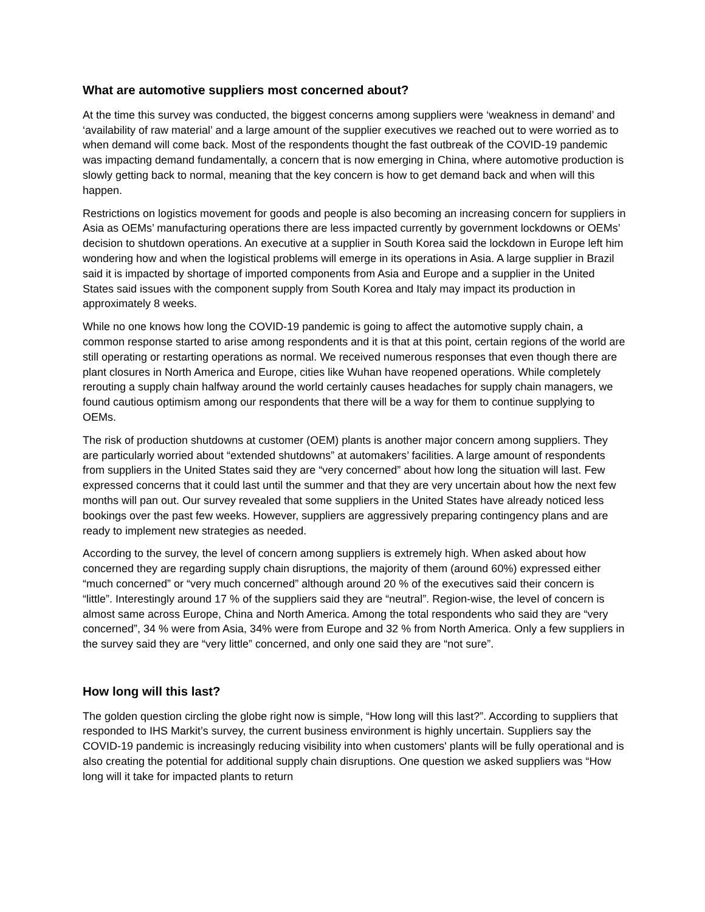What are automotive suppliers most concerned about?
At the time this survey was conducted, the biggest concerns among suppliers were ‘weakness in demand’ and ‘availability of raw material’ and a large amount of the supplier executives we reached out to were worried as to when demand will come back. Most of the respondents thought the fast outbreak of the COVID-19 pandemic was impacting demand fundamentally, a concern that is now emerging in China, where automotive production is slowly getting back to normal, meaning that the key concern is how to get demand back and when will this happen.
Restrictions on logistics movement for goods and people is also becoming an increasing concern for suppliers in Asia as OEMs’ manufacturing operations there are less impacted currently by government lockdowns or OEMs’ decision to shutdown operations. An executive at a supplier in South Korea said the lockdown in Europe left him wondering how and when the logistical problems will emerge in its operations in Asia. A large supplier in Brazil said it is impacted by shortage of imported components from Asia and Europe and a supplier in the United States said issues with the component supply from South Korea and Italy may impact its production in approximately 8 weeks.
While no one knows how long the COVID-19 pandemic is going to affect the automotive supply chain, a common response started to arise among respondents and it is that at this point, certain regions of the world are still operating or restarting operations as normal. We received numerous responses that even though there are plant closures in North America and Europe, cities like Wuhan have reopened operations. While completely rerouting a supply chain halfway around the world certainly causes headaches for supply chain managers, we found cautious optimism among our respondents that there will be a way for them to continue supplying to OEMs.
The risk of production shutdowns at customer (OEM) plants is another major concern among suppliers. They are particularly worried about “extended shutdowns” at automakers’ facilities. A large amount of respondents from suppliers in the United States said they are “very concerned” about how long the situation will last. Few expressed concerns that it could last until the summer and that they are very uncertain about how the next few months will pan out. Our survey revealed that some suppliers in the United States have already noticed less bookings over the past few weeks. However, suppliers are aggressively preparing contingency plans and are ready to implement new strategies as needed.
According to the survey, the level of concern among suppliers is extremely high. When asked about how concerned they are regarding supply chain disruptions, the majority of them (around 60%) expressed either “much concerned” or “very much concerned” although around 20 % of the executives said their concern is “little”. Interestingly around 17 % of the suppliers said they are “neutral”. Region-wise, the level of concern is almost same across Europe, China and North America. Among the total respondents who said they are “very concerned”, 34 % were from Asia, 34% were from Europe and 32 % from North America. Only a few suppliers in the survey said they are “very little” concerned, and only one said they are “not sure”.
How long will this last?
The golden question circling the globe right now is simple, “How long will this last?”. According to suppliers that responded to IHS Markit’s survey, the current business environment is highly uncertain. Suppliers say the COVID-19 pandemic is increasingly reducing visibility into when customers' plants will be fully operational and is also creating the potential for additional supply chain disruptions. One question we asked suppliers was “How long will it take for impacted plants to return